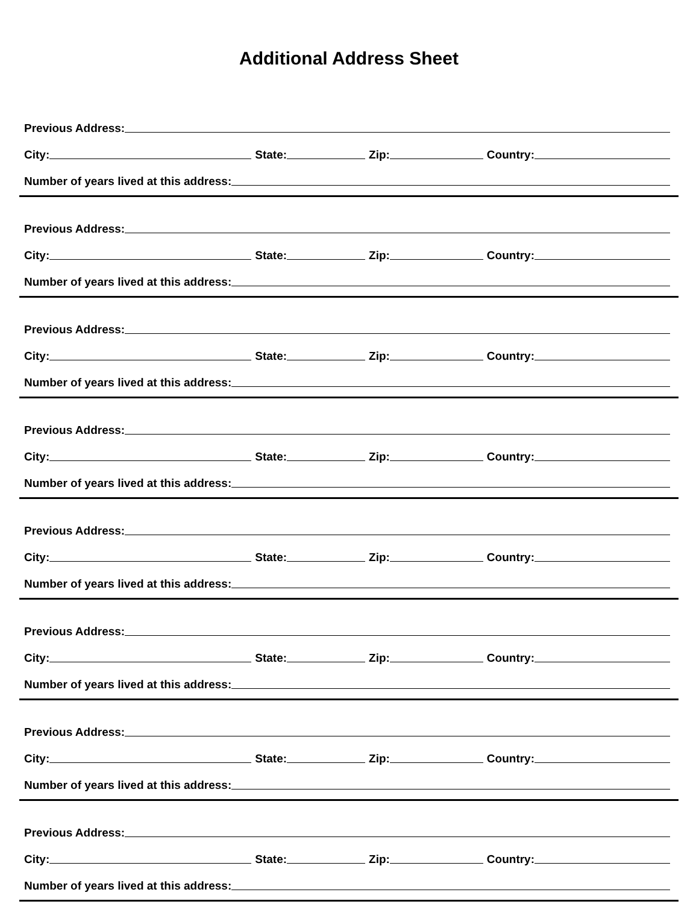Additional Address Sheet
Previous Address:
City: State: Zip: Country:
Number of years lived at this address:
Previous Address:
City: State: Zip: Country:
Number of years lived at this address:
Previous Address:
City: State: Zip: Country:
Number of years lived at this address:
Previous Address:
City: State: Zip: Country:
Number of years lived at this address:
Previous Address:
City: State: Zip: Country:
Number of years lived at this address:
Previous Address:
City: State: Zip: Country:
Number of years lived at this address:
Previous Address:
City: State: Zip: Country:
Number of years lived at this address:
Previous Address:
City: State: Zip: Country:
Number of years lived at this address: